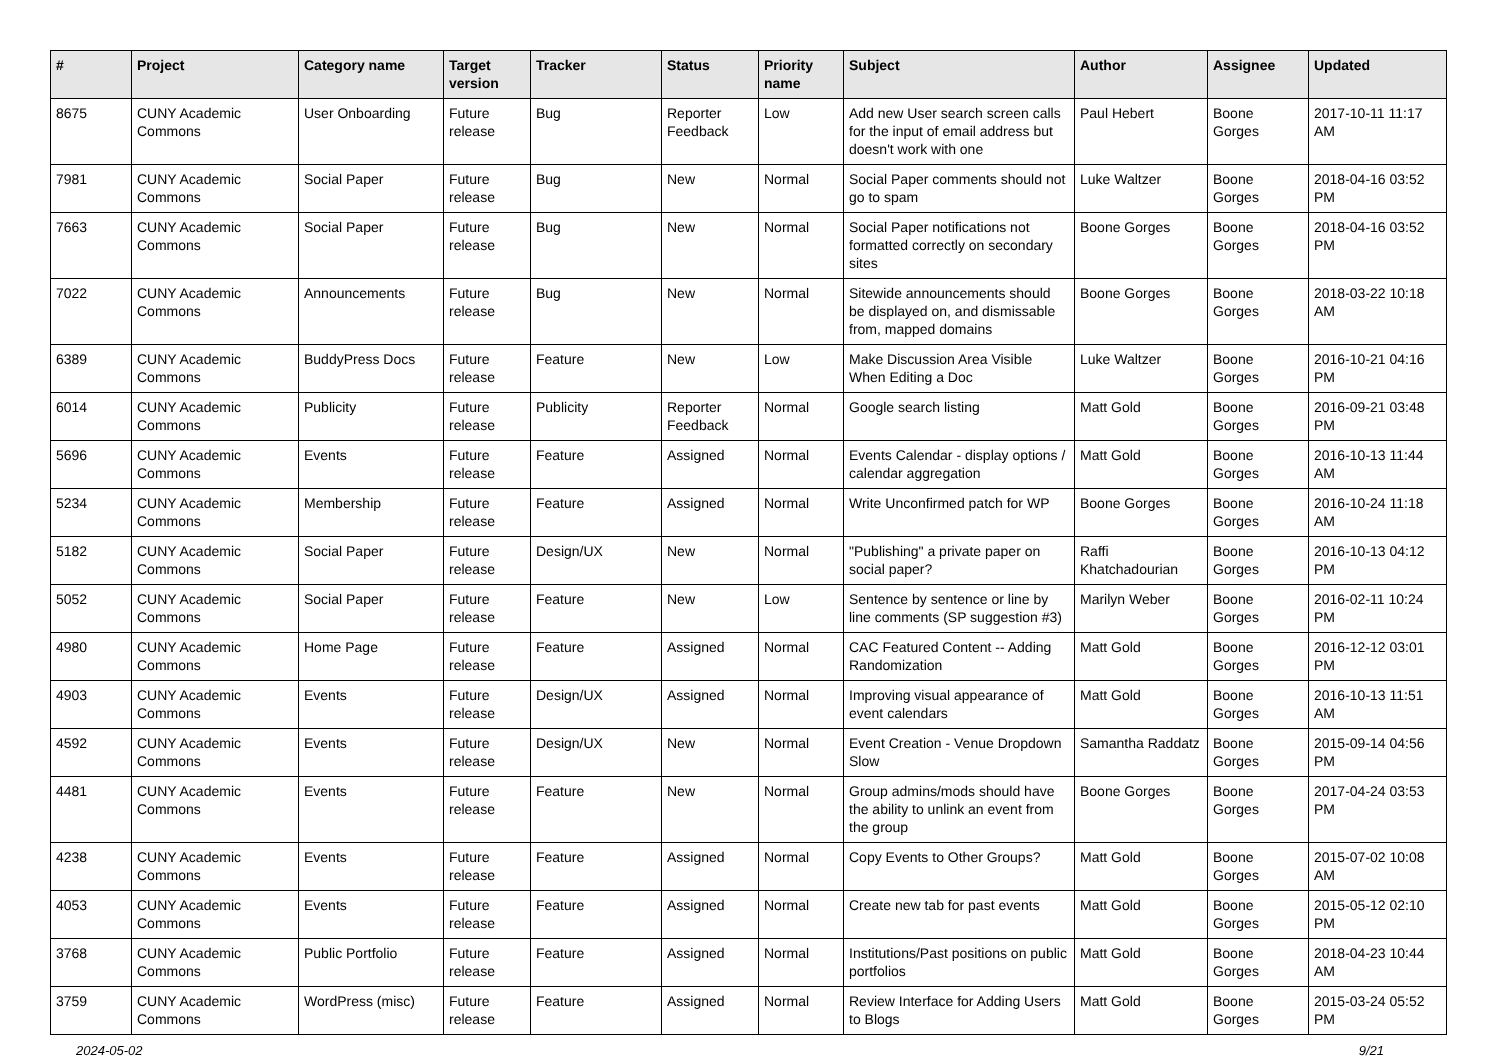| # | Project | Category name | Target version | Tracker | Status | Priority name | Subject | Author | Assignee | Updated |
| --- | --- | --- | --- | --- | --- | --- | --- | --- | --- | --- |
| 8675 | CUNY Academic Commons | User Onboarding | Future release | Bug | Reporter Feedback | Low | Add new User search screen calls for the input of email address but doesn't work with one | Paul Hebert | Boone Gorges | 2017-10-11 11:17 AM |
| 7981 | CUNY Academic Commons | Social Paper | Future release | Bug | New | Normal | Social Paper comments should not go to spam | Luke Waltzer | Boone Gorges | 2018-04-16 03:52 PM |
| 7663 | CUNY Academic Commons | Social Paper | Future release | Bug | New | Normal | Social Paper notifications not formatted correctly on secondary sites | Boone Gorges | Boone Gorges | 2018-04-16 03:52 PM |
| 7022 | CUNY Academic Commons | Announcements | Future release | Bug | New | Normal | Sitewide announcements should be displayed on, and dismissable from, mapped domains | Boone Gorges | Boone Gorges | 2018-03-22 10:18 AM |
| 6389 | CUNY Academic Commons | BuddyPress Docs | Future release | Feature | New | Low | Make Discussion Area Visible When Editing a Doc | Luke Waltzer | Boone Gorges | 2016-10-21 04:16 PM |
| 6014 | CUNY Academic Commons | Publicity | Future release | Publicity | Reporter Feedback | Normal | Google search listing | Matt Gold | Boone Gorges | 2016-09-21 03:48 PM |
| 5696 | CUNY Academic Commons | Events | Future release | Feature | Assigned | Normal | Events Calendar - display options / calendar aggregation | Matt Gold | Boone Gorges | 2016-10-13 11:44 AM |
| 5234 | CUNY Academic Commons | Membership | Future release | Feature | Assigned | Normal | Write Unconfirmed patch for WP | Boone Gorges | Boone Gorges | 2016-10-24 11:18 AM |
| 5182 | CUNY Academic Commons | Social Paper | Future release | Design/UX | New | Normal | "Publishing" a private paper on social paper? | Raffi Khatchadourian | Boone Gorges | 2016-10-13 04:12 PM |
| 5052 | CUNY Academic Commons | Social Paper | Future release | Feature | New | Low | Sentence by sentence or line by line comments (SP suggestion #3) | Marilyn Weber | Boone Gorges | 2016-02-11 10:24 PM |
| 4980 | CUNY Academic Commons | Home Page | Future release | Feature | Assigned | Normal | CAC Featured Content -- Adding Randomization | Matt Gold | Boone Gorges | 2016-12-12 03:01 PM |
| 4903 | CUNY Academic Commons | Events | Future release | Design/UX | Assigned | Normal | Improving visual appearance of event calendars | Matt Gold | Boone Gorges | 2016-10-13 11:51 AM |
| 4592 | CUNY Academic Commons | Events | Future release | Design/UX | New | Normal | Event Creation - Venue Dropdown Slow | Samantha Raddatz | Boone Gorges | 2015-09-14 04:56 PM |
| 4481 | CUNY Academic Commons | Events | Future release | Feature | New | Normal | Group admins/mods should have the ability to unlink an event from the group | Boone Gorges | Boone Gorges | 2017-04-24 03:53 PM |
| 4238 | CUNY Academic Commons | Events | Future release | Feature | Assigned | Normal | Copy Events to Other Groups? | Matt Gold | Boone Gorges | 2015-07-02 10:08 AM |
| 4053 | CUNY Academic Commons | Events | Future release | Feature | Assigned | Normal | Create new tab for past events | Matt Gold | Boone Gorges | 2015-05-12 02:10 PM |
| 3768 | CUNY Academic Commons | Public Portfolio | Future release | Feature | Assigned | Normal | Institutions/Past positions on public portfolios | Matt Gold | Boone Gorges | 2018-04-23 10:44 AM |
| 3759 | CUNY Academic Commons | WordPress (misc) | Future release | Feature | Assigned | Normal | Review Interface for Adding Users to Blogs | Matt Gold | Boone Gorges | 2015-03-24 05:52 PM |
2024-05-02 9/21